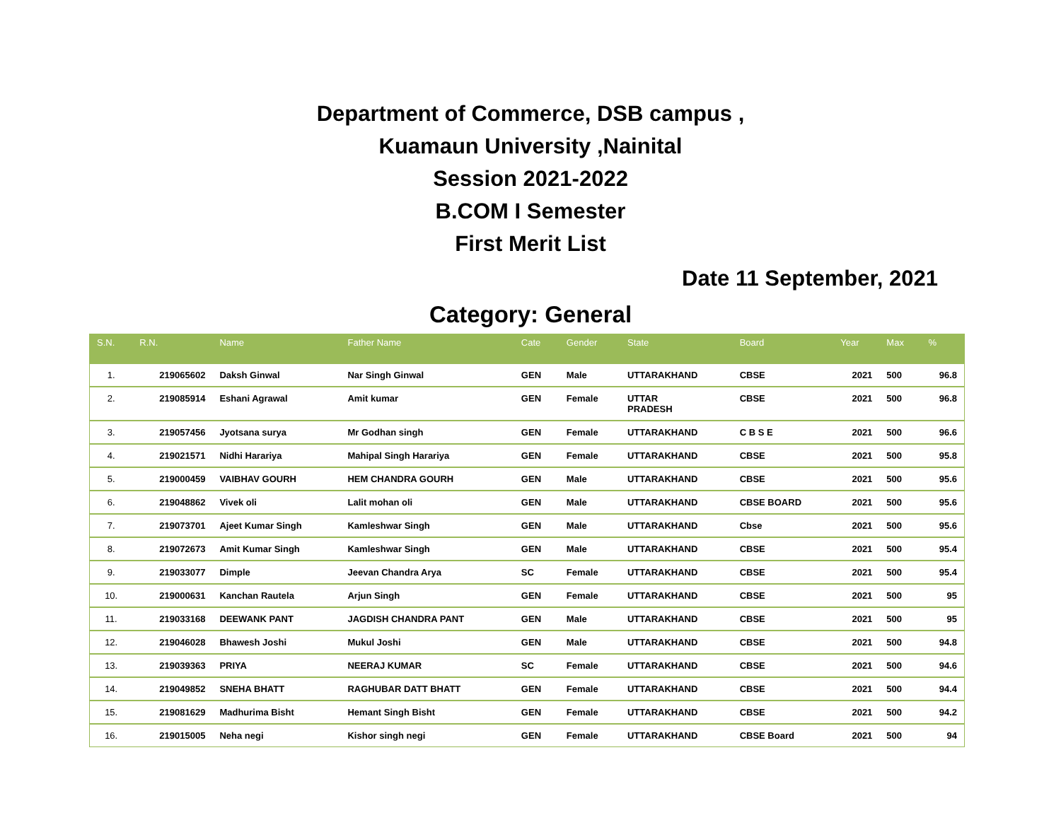Department of Commerce, DSB campus ,
Kuamaun University ,Nainital
Session 2021-2022
B.COM I Semester
First Merit List
Date 11 September, 2021
Category: General
| S.N. | R.N. | Name | Father Name | Cate | Gender | State | Board | Year | Max | % |
| --- | --- | --- | --- | --- | --- | --- | --- | --- | --- | --- |
| 1. | 219065602 | Daksh Ginwal | Nar Singh Ginwal | GEN | Male | UTTARAKHAND | CBSE | 2021 | 500 | 96.8 |
| 2. | 219085914 | Eshani Agrawal | Amit kumar | GEN | Female | UTTAR PRADESH | CBSE | 2021 | 500 | 96.8 |
| 3. | 219057456 | Jyotsana surya | Mr Godhan singh | GEN | Female | UTTARAKHAND | C B S E | 2021 | 500 | 96.6 |
| 4. | 219021571 | Nidhi Harariya | Mahipal Singh Harariya | GEN | Female | UTTARAKHAND | CBSE | 2021 | 500 | 95.8 |
| 5. | 219000459 | VAIBHAV GOURH | HEM CHANDRA GOURH | GEN | Male | UTTARAKHAND | CBSE | 2021 | 500 | 95.6 |
| 6. | 219048862 | Vivek oli | Lalit mohan oli | GEN | Male | UTTARAKHAND | CBSE BOARD | 2021 | 500 | 95.6 |
| 7. | 219073701 | Ajeet Kumar Singh | Kamleshwar Singh | GEN | Male | UTTARAKHAND | Cbse | 2021 | 500 | 95.6 |
| 8. | 219072673 | Amit Kumar Singh | Kamleshwar Singh | GEN | Male | UTTARAKHAND | CBSE | 2021 | 500 | 95.4 |
| 9. | 219033077 | Dimple | Jeevan Chandra Arya | SC | Female | UTTARAKHAND | CBSE | 2021 | 500 | 95.4 |
| 10. | 219000631 | Kanchan Rautela | Arjun Singh | GEN | Female | UTTARAKHAND | CBSE | 2021 | 500 | 95 |
| 11. | 219033168 | DEEWANK PANT | JAGDISH CHANDRA PANT | GEN | Male | UTTARAKHAND | CBSE | 2021 | 500 | 95 |
| 12. | 219046028 | Bhawesh Joshi | Mukul Joshi | GEN | Male | UTTARAKHAND | CBSE | 2021 | 500 | 94.8 |
| 13. | 219039363 | PRIYA | NEERAJ KUMAR | SC | Female | UTTARAKHAND | CBSE | 2021 | 500 | 94.6 |
| 14. | 219049852 | SNEHA BHATT | RAGHUBAR DATT BHATT | GEN | Female | UTTARAKHAND | CBSE | 2021 | 500 | 94.4 |
| 15. | 219081629 | Madhurima Bisht | Hemant Singh Bisht | GEN | Female | UTTARAKHAND | CBSE | 2021 | 500 | 94.2 |
| 16. | 219015005 | Neha negi | Kishor singh negi | GEN | Female | UTTARAKHAND | CBSE Board | 2021 | 500 | 94 |